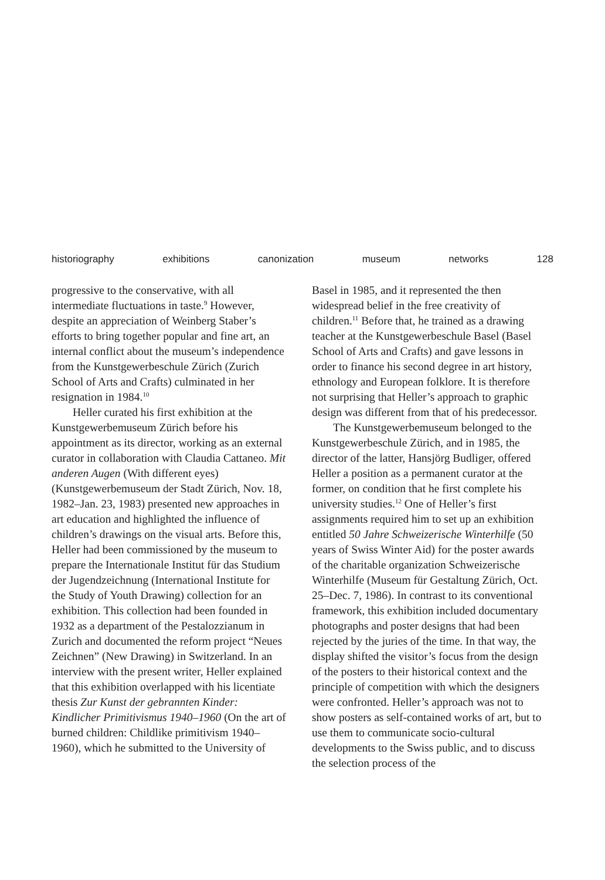historiography exhibitions canonization museum networks 128
progressive to the conservative, with all intermediate fluctuations in taste.<sup>9</sup> However, despite an appreciation of Weinberg Staber’s efforts to bring together popular and fine art, an internal conflict about the museum’s independence from the Kunstgewerbeschule Zürich (Zurich School of Arts and Crafts) culminated in her resignation in 1984.<sup>10</sup>
Heller curated his first exhibition at the Kunstgewerbemuseum Zürich before his appointment as its director, working as an external curator in collaboration with Claudia Cattaneo. Mit anderen Augen (With different eyes) (Kunstgewerbemuseum der Stadt Zürich, Nov. 18, 1982–Jan. 23, 1983) presented new approaches in art education and highlighted the influence of children’s drawings on the visual arts. Before this, Heller had been commissioned by the museum to prepare the Internationale Institut für das Studium der Jugendzeichnung (International Institute for the Study of Youth Drawing) collection for an exhibition. This collection had been founded in 1932 as a department of the Pestalozzianum in Zurich and documented the reform project “Neues Zeichnen” (New Drawing) in Switzerland. In an interview with the present writer, Heller explained that this exhibition overlapped with his licentiate thesis Zur Kunst der gebrannten Kinder: Kindlicher Primitivismus 1940–1960 (On the art of burned children: Childlike primitivism 1940–1960), which he submitted to the University of
Basel in 1985, and it represented the then widespread belief in the free creativity of children.<sup>11</sup> Before that, he trained as a drawing teacher at the Kunstgewerbeschule Basel (Basel School of Arts and Crafts) and gave lessons in order to finance his second degree in art history, ethnology and European folklore. It is therefore not surprising that Heller’s approach to graphic design was different from that of his predecessor.
The Kunstgewerbemuseum belonged to the Kunstgewerbeschule Zürich, and in 1985, the director of the latter, Hansjörg Budliger, offered Heller a position as a permanent curator at the former, on condition that he first complete his university studies.<sup>12</sup> One of Heller’s first assignments required him to set up an exhibition entitled 50 Jahre Schweizerische Winterhilfe (50 years of Swiss Winter Aid) for the poster awards of the charitable organization Schweizerische Winterhilfe (Museum für Gestaltung Zürich, Oct. 25–Dec. 7, 1986). In contrast to its conventional framework, this exhibition included documentary photographs and poster designs that had been rejected by the juries of the time. In that way, the display shifted the visitor’s focus from the design of the posters to their historical context and the principle of competition with which the designers were confronted. Heller’s approach was not to show posters as self-contained works of art, but to use them to communicate socio-cultural developments to the Swiss public, and to discuss the selection process of the